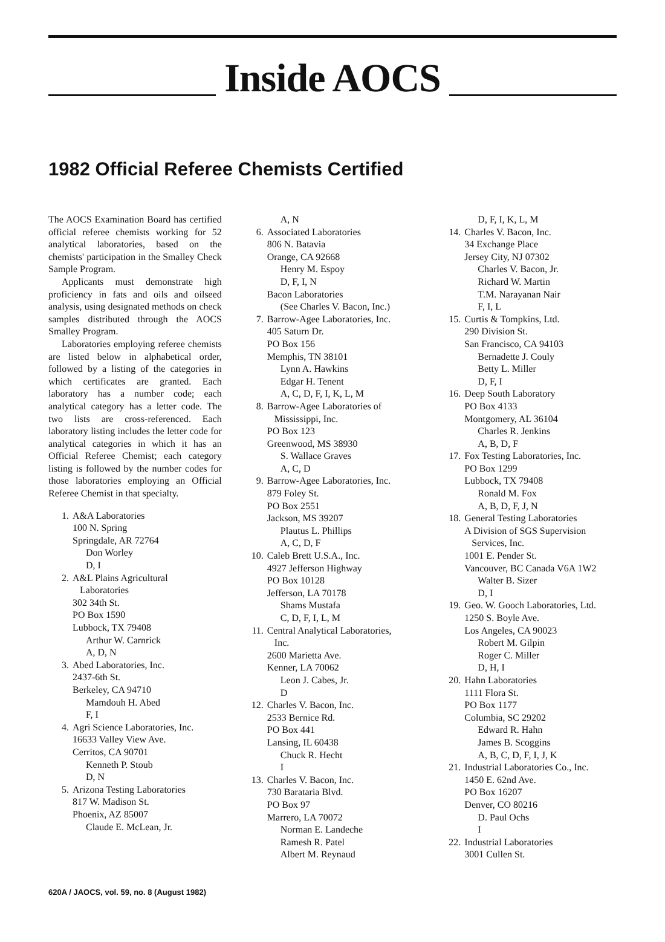Inside AOCS
1982 Official Referee Chemists Certified
The AOCS Examination Board has certified official referee chemists working for 52 analytical laboratories, based on the chemists' participation in the Smalley Check Sample Program.
Applicants must demonstrate high proficiency in fats and oils and oilseed analysis, using designated methods on check samples distributed through the AOCS Smalley Program.
Laboratories employing referee chemists are listed below in alphabetical order, followed by a listing of the categories in which certificates are granted. Each laboratory has a number code; each analytical category has a letter code. The two lists are cross-referenced. Each laboratory listing includes the letter code for analytical categories in which it has an Official Referee Chemist; each category listing is followed by the number codes for those laboratories employing an Official Referee Chemist in that specialty.
1. A&A Laboratories
100 N. Spring
Springdale, AR 72764
Don Worley
D, I
2. A&L Plains Agricultural
Laboratories
302 34th St.
PO Box 1590
Lubbock, TX 79408
Arthur W. Carnrick
A, D, N
3. Abed Laboratories, Inc.
2437-6th St.
Berkeley, CA 94710
Mamdouh H. Abed
F, I
4. Agri Science Laboratories, Inc.
16633 Valley View Ave.
Cerritos, CA 90701
Kenneth P. Stoub
D, N
5. Arizona Testing Laboratories
817 W. Madison St.
Phoenix, AZ 85007
Claude E. McLean, Jr.
A, N
6. Associated Laboratories
806 N. Batavia
Orange, CA 92668
Henry M. Espoy
D, F, I, N
Bacon Laboratories
(See Charles V. Bacon, Inc.)
7. Barrow-Agee Laboratories, Inc.
405 Saturn Dr.
PO Box 156
Memphis, TN 38101
Lynn A. Hawkins
Edgar H. Tenent
A, C, D, F, I, K, L, M
8. Barrow-Agee Laboratories of
Mississippi, Inc.
PO Box 123
Greenwood, MS 38930
S. Wallace Graves
A, C, D
9. Barrow-Agee Laboratories, Inc.
879 Foley St.
PO Box 2551
Jackson, MS 39207
Plautus L. Phillips
A, C, D, F
10. Caleb Brett U.S.A., Inc.
4927 Jefferson Highway
PO Box 10128
Jefferson, LA 70178
Shams Mustafa
C, D, F, I, L, M
11. Central Analytical Laboratories,
Inc.
2600 Marietta Ave.
Kenner, LA 70062
Leon J. Cabes, Jr.
D
12. Charles V. Bacon, Inc.
2533 Bernice Rd.
PO Box 441
Lansing, IL 60438
Chuck R. Hecht
I
13. Charles V. Bacon, Inc.
730 Barataria Blvd.
PO Box 97
Marrero, LA 70072
Norman E. Landeche
Ramesh R. Patel
Albert M. Reynaud
D, F, I, K, L, M
14. Charles V. Bacon, Inc.
34 Exchange Place
Jersey City, NJ 07302
Charles V. Bacon, Jr.
Richard W. Martin
T.M. Narayanan Nair
F, I, L
15. Curtis & Tompkins, Ltd.
290 Division St.
San Francisco, CA 94103
Bernadette J. Couly
Betty L. Miller
D, F, I
16. Deep South Laboratory
PO Box 4133
Montgomery, AL 36104
Charles R. Jenkins
A, B, D, F
17. Fox Testing Laboratories, Inc.
PO Box 1299
Lubbock, TX 79408
Ronald M. Fox
A, B, D, F, J, N
18. General Testing Laboratories
A Division of SGS Supervision
Services, Inc.
1001 E. Pender St.
Vancouver, BC Canada V6A 1W2
Walter B. Sizer
D, I
19. Geo. W. Gooch Laboratories, Ltd.
1250 S. Boyle Ave.
Los Angeles, CA 90023
Robert M. Gilpin
Roger C. Miller
D, H, I
20. Hahn Laboratories
1111 Flora St.
PO Box 1177
Columbia, SC 29202
Edward R. Hahn
James B. Scoggins
A, B, C, D, F, I, J, K
21. Industrial Laboratories Co., Inc.
1450 E. 62nd Ave.
PO Box 16207
Denver, CO 80216
D. Paul Ochs
I
22. Industrial Laboratories
3001 Cullen St.
620A / JAOCS, vol. 59, no. 8 (August 1982)